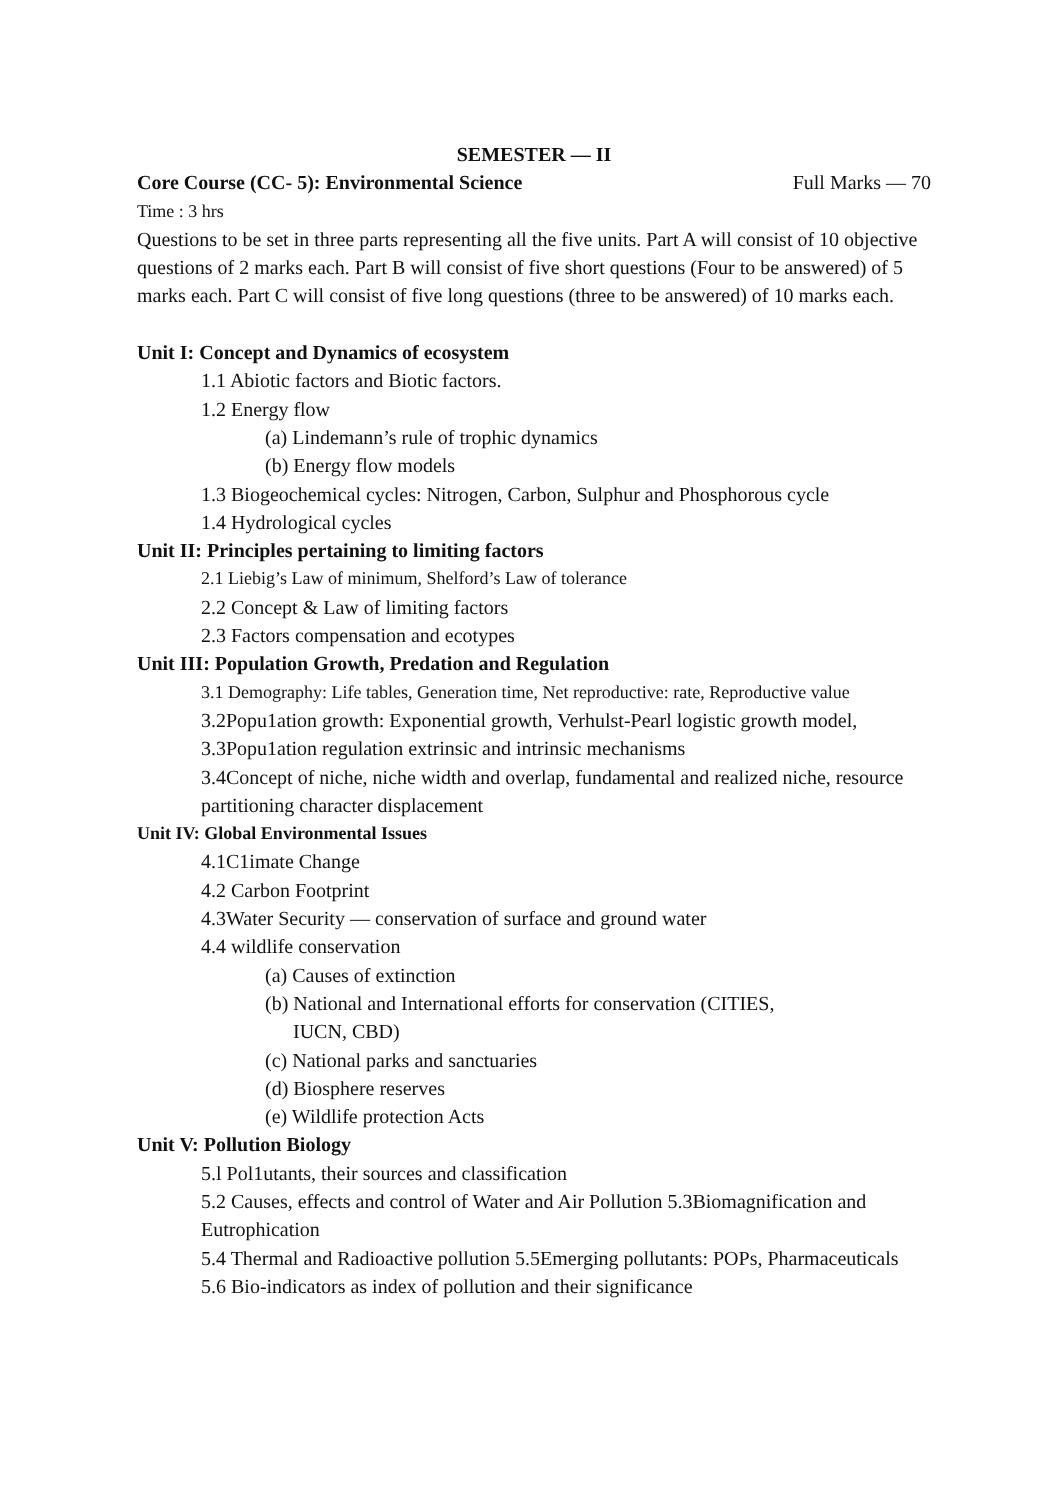SEMESTER — II
Core Course (CC- 5): Environmental Science Full Marks — 70
Time : 3 hrs
Questions to be set in three parts representing all the five units. Part A will consist of 10 objective questions of 2 marks each. Part B will consist of five short questions (Four to be answered) of 5 marks each. Part C will consist of five long questions (three to be answered) of 10 marks each.
Unit I: Concept and Dynamics of ecosystem
1.1 Abiotic factors and Biotic factors.
1.2 Energy flow
(a) Lindemann’s rule of trophic dynamics
(b) Energy flow models
1.3 Biogeochemical cycles: Nitrogen, Carbon, Sulphur and Phosphorous cycle
1.4 Hydrological cycles
Unit II: Principles pertaining to limiting factors
2.1 Liebig’s Law of minimum, Shelford’s Law of tolerance
2.2 Concept & Law of limiting factors
2.3 Factors compensation and ecotypes
Unit III: Population Growth, Predation and Regulation
3.1 Demography: Life tables, Generation time, Net reproductive: rate, Reproductive value
3.2Popu1ation growth: Exponential growth, Verhulst-Pearl logistic growth model,
3.3Popu1ation regulation extrinsic and intrinsic mechanisms
3.4Concept of niche, niche width and overlap, fundamental and realized niche, resource partitioning character displacement
Unit IV: Global Environmental Issues
4.1C1imate Change
4.2 Carbon Footprint
4.3Water Security — conservation of surface and ground water
4.4 wildlife conservation
(a) Causes of extinction
(b) National and International efforts for conservation (CITIES,
IUCN, CBD)
(c) National parks and sanctuaries
(d) Biosphere reserves
(e) Wildlife protection Acts
Unit V: Pollution Biology
5.l Pol1utants, their sources and classification
5.2 Causes, effects and control of Water and Air Pollution 5.3Biomagnification and Eutrophication
5.4 Thermal and Radioactive pollution 5.5Emerging pollutants: POPs, Pharmaceuticals
5.6 Bio-indicators as index of pollution and their significance